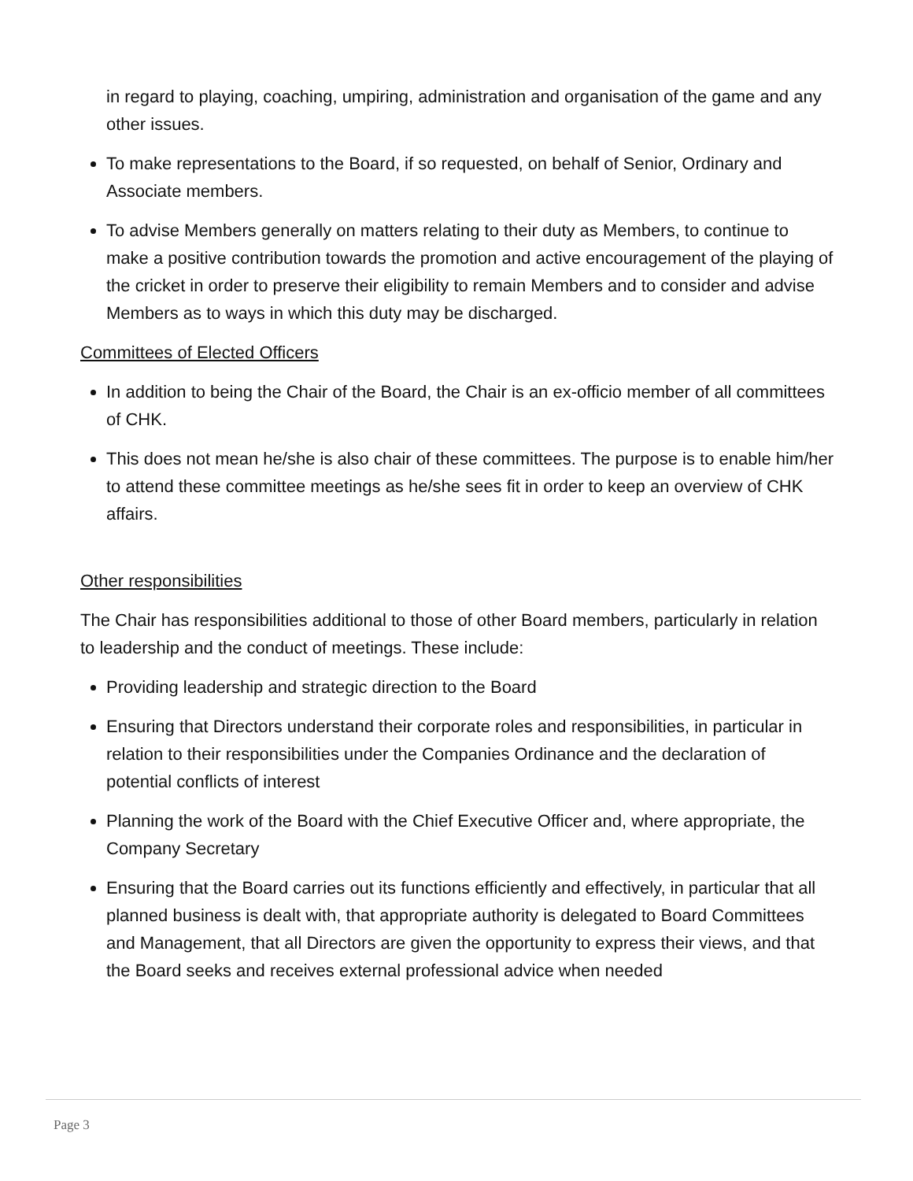in regard to playing, coaching, umpiring, administration and organisation of the game and any other issues.
To make representations to the Board, if so requested, on behalf of Senior, Ordinary and Associate members.
To advise Members generally on matters relating to their duty as Members, to continue to make a positive contribution towards the promotion and active encouragement of the playing of the cricket in order to preserve their eligibility to remain Members and to consider and advise Members as to ways in which this duty may be discharged.
Committees of Elected Officers
In addition to being the Chair of the Board, the Chair is an ex-officio member of all committees of CHK.
This does not mean he/she is also chair of these committees. The purpose is to enable him/her to attend these committee meetings as he/she sees fit in order to keep an overview of CHK affairs.
Other responsibilities
The Chair has responsibilities additional to those of other Board members, particularly in relation to leadership and the conduct of meetings. These include:
Providing leadership and strategic direction to the Board
Ensuring that Directors understand their corporate roles and responsibilities, in particular in relation to their responsibilities under the Companies Ordinance and the declaration of potential conflicts of interest
Planning the work of the Board with the Chief Executive Officer and, where appropriate, the Company Secretary
Ensuring that the Board carries out its functions efficiently and effectively, in particular that all planned business is dealt with, that appropriate authority is delegated to Board Committees and Management, that all Directors are given the opportunity to express their views, and that the Board seeks and receives external professional advice when needed
Page 3